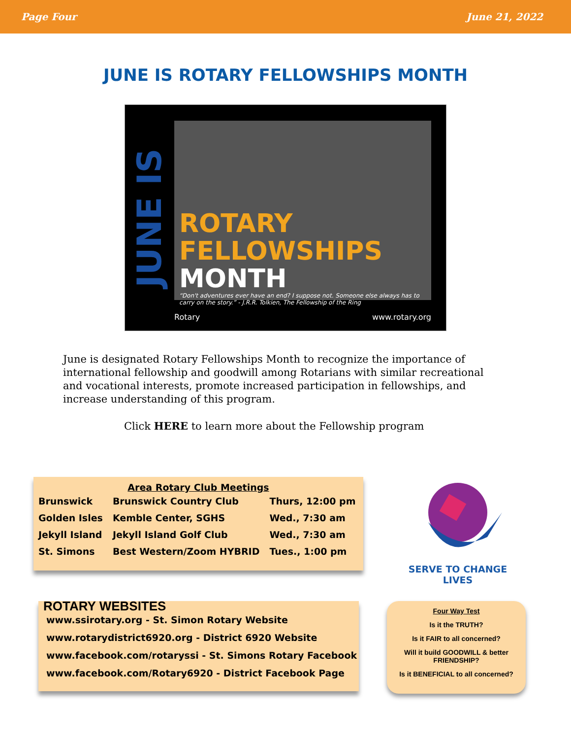Page Four June 21, 2022
JUNE IS ROTARY FELLOWSHIPS MONTH
JUNE IS
ROTARY
FELLOWSHIPS
MONTH
“Don't adventures ever have an end? I suppose not. Someone else always has to carry on the story.” - J.R.R. Tolkien, The Fellowship of the Ring
Rotary www.rotary.org
June is designated Rotary Fellowships Month to recognize the importance of international fellowship and goodwill among Rotarians with similar recreational and vocational interests, promote increased participation in fellowships, and increase understanding of this program.
Click HERE to learn more about the Fellowship program
Area Rotary Club Meetings
| Brunswick | Brunswick Country Club | Thurs, 12:00 pm |
| Golden Isles | Kemble Center, SGHS | Wed., 7:30 am |
| Jekyll Island | Jekyll Island Golf Club | Wed., 7:30 am |
| St. Simons | Best Western/Zoom HYBRID | Tues., 1:00 pm |
SERVE TO CHANGE LIVES
ROTARY WEBSITES
www.ssirotary.org - St. Simon Rotary Website
www.rotarydistrict6920.org - District 6920 Website
www.facebook.com/rotaryssi - St. Simons Rotary Facebook
www.facebook.com/Rotary6920 - District Facebook Page
Four Way Test
Is it the TRUTH?
Is it FAIR to all concerned?
Will it build GOODWILL & better FRIENDSHIP?
Is it BENEFICIAL to all concerned?